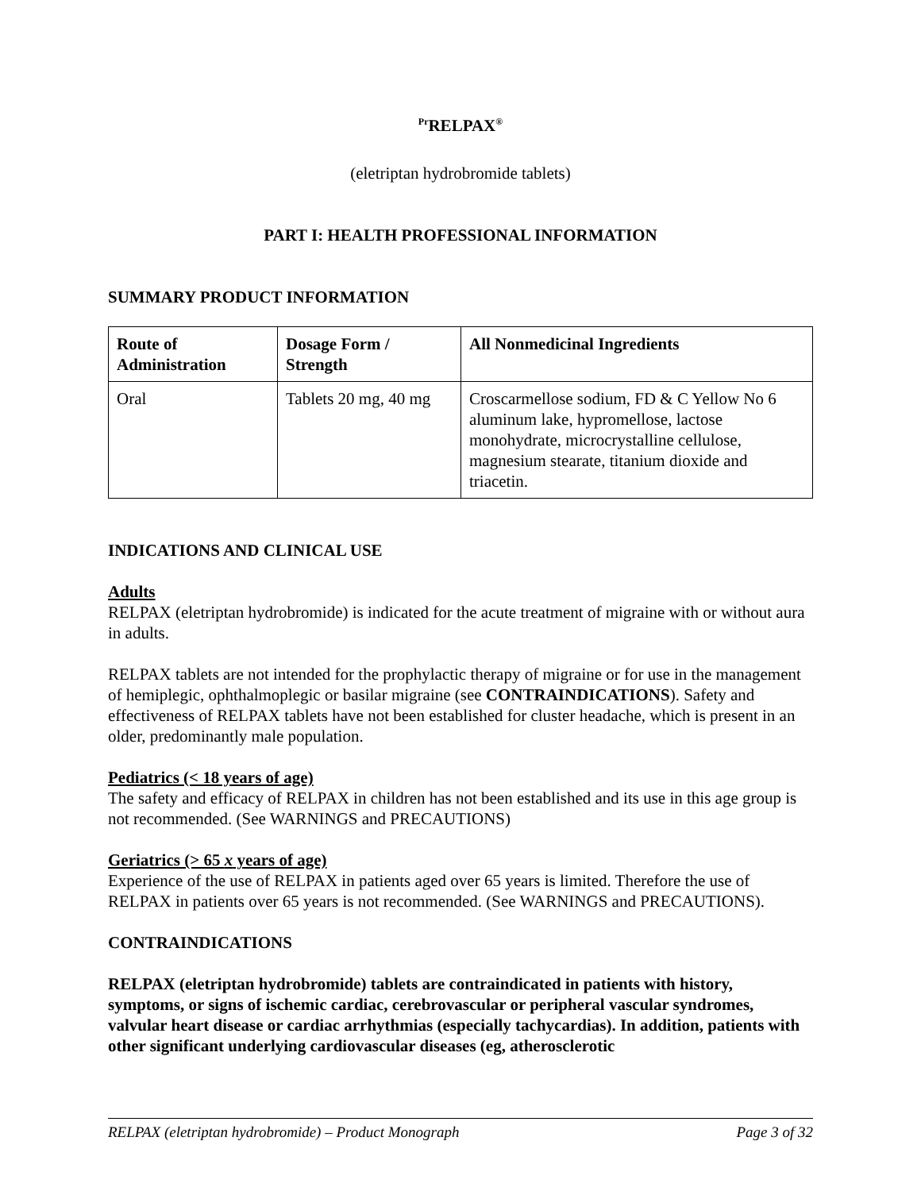<sup>Pr</sup>RELPAX<sup>®</sup>
(eletriptan hydrobromide tablets)
PART I: HEALTH PROFESSIONAL INFORMATION
SUMMARY PRODUCT INFORMATION
| Route of Administration | Dosage Form / Strength | All Nonmedicinal Ingredients |
| --- | --- | --- |
| Oral | Tablets 20 mg, 40 mg | Croscarmellose sodium, FD & C Yellow No 6 aluminum lake, hypromellose, lactose monohydrate, microcrystalline cellulose, magnesium stearate, titanium dioxide and triacetin. |
INDICATIONS AND CLINICAL USE
Adults
RELPAX (eletriptan hydrobromide) is indicated for the acute treatment of migraine with or without aura in adults.
RELPAX tablets are not intended for the prophylactic therapy of migraine or for use in the management of hemiplegic, ophthalmoplegic or basilar migraine (see CONTRAINDICATIONS). Safety and effectiveness of RELPAX tablets have not been established for cluster headache, which is present in an older, predominantly male population.
Pediatrics (< 18 years of age)
The safety and efficacy of RELPAX in children has not been established and its use in this age group is not recommended. (See WARNINGS and PRECAUTIONS)
Geriatrics (> 65 x years of age)
Experience of the use of RELPAX in patients aged over 65 years is limited. Therefore the use of RELPAX in patients over 65 years is not recommended. (See WARNINGS and PRECAUTIONS).
CONTRAINDICATIONS
RELPAX (eletriptan hydrobromide) tablets are contraindicated in patients with history, symptoms, or signs of ischemic cardiac, cerebrovascular or peripheral vascular syndromes, valvular heart disease or cardiac arrhythmias (especially tachycardias). In addition, patients with other significant underlying cardiovascular diseases (eg, atherosclerotic
RELPAX (eletriptan hydrobromide) – Product Monograph Page 3 of 32